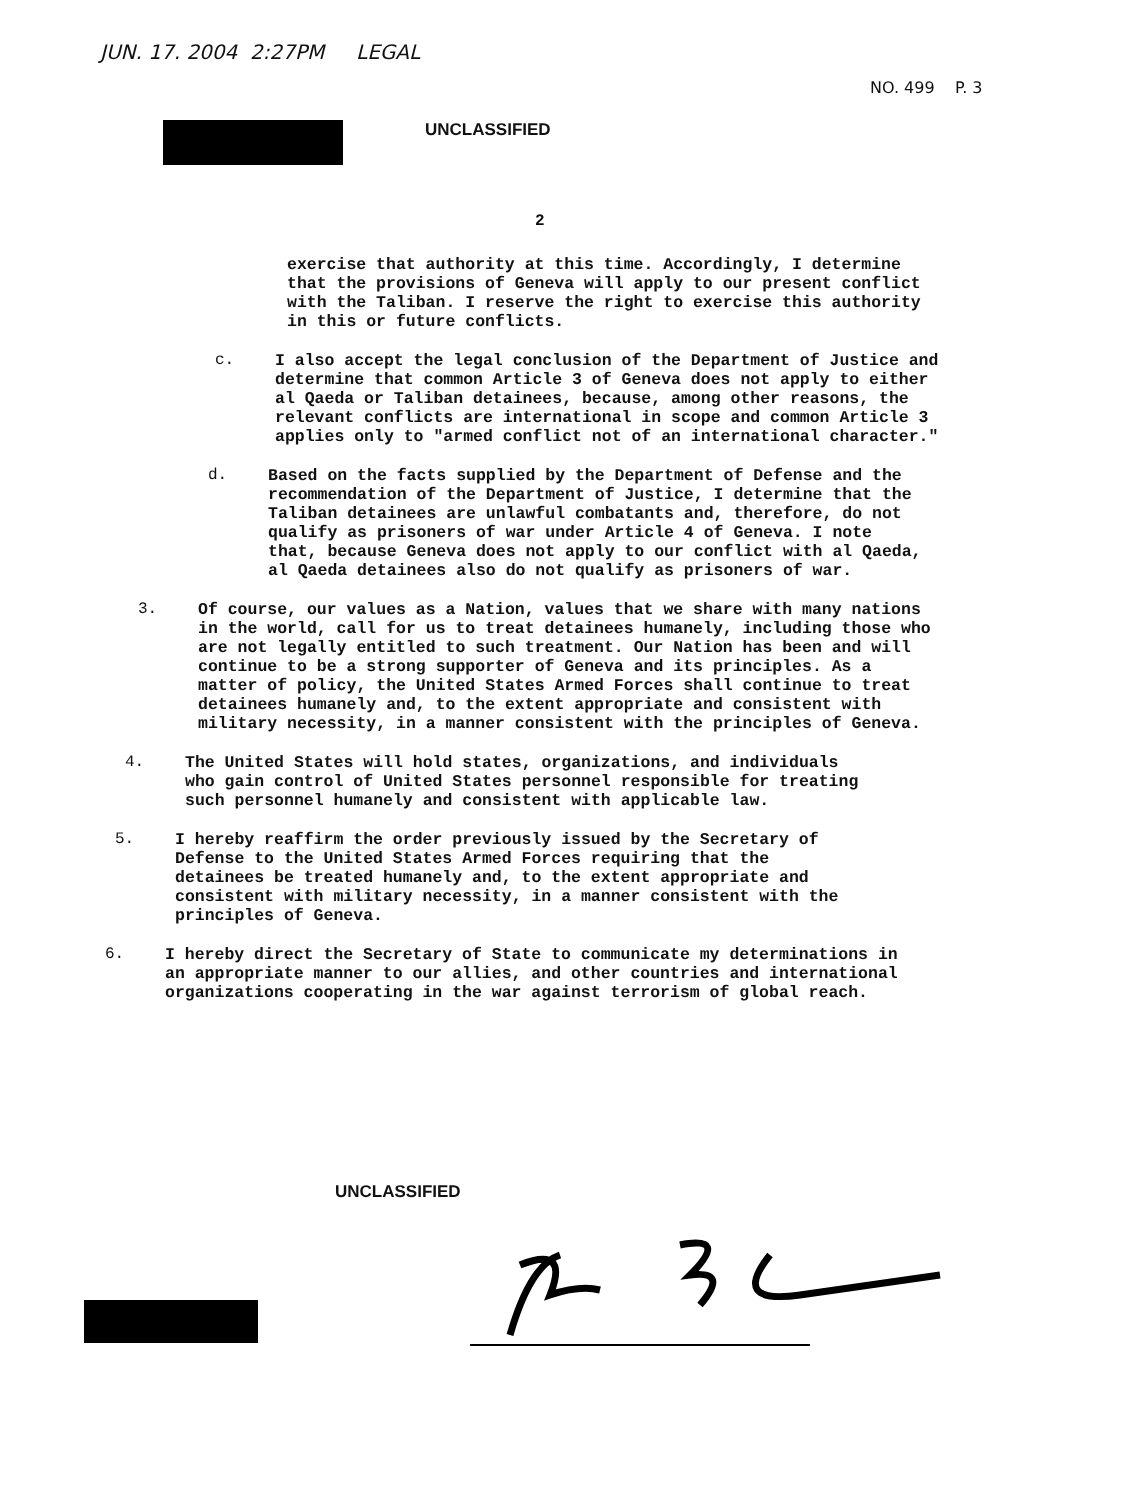JUN. 17. 2004 2:27PM LEGAL
NO. 499 P. 3
UNCLASSIFIED
2
exercise that authority at this time. Accordingly, I determine that the provisions of Geneva will apply to our present conflict with the Taliban. I reserve the right to exercise this authority in this or future conflicts.
c.
I also accept the legal conclusion of the Department of Justice and determine that common Article 3 of Geneva does not apply to either al Qaeda or Taliban detainees, because, among other reasons, the relevant conflicts are international in scope and common Article 3 applies only to "armed conflict not of an international character."
d.
Based on the facts supplied by the Department of Defense and the recommendation of the Department of Justice, I determine that the Taliban detainees are unlawful combatants and, therefore, do not qualify as prisoners of war under Article 4 of Geneva. I note that, because Geneva does not apply to our conflict with al Qaeda, al Qaeda detainees also do not qualify as prisoners of war.
3.
Of course, our values as a Nation, values that we share with many nations in the world, call for us to treat detainees humanely, including those who are not legally entitled to such treatment. Our Nation has been and will continue to be a strong supporter of Geneva and its principles. As a matter of policy, the United States Armed Forces shall continue to treat detainees humanely and, to the extent appropriate and consistent with military necessity, in a manner consistent with the principles of Geneva.
4.
The United States will hold states, organizations, and individuals who gain control of United States personnel responsible for treating such personnel humanely and consistent with applicable law.
5.
I hereby reaffirm the order previously issued by the Secretary of Defense to the United States Armed Forces requiring that the detainees be treated humanely and, to the extent appropriate and consistent with military necessity, in a manner consistent with the principles of Geneva.
6.
I hereby direct the Secretary of State to communicate my determinations in an appropriate manner to our allies, and other countries and international organizations cooperating in the war against terrorism of global reach.
UNCLASSIFIED
​